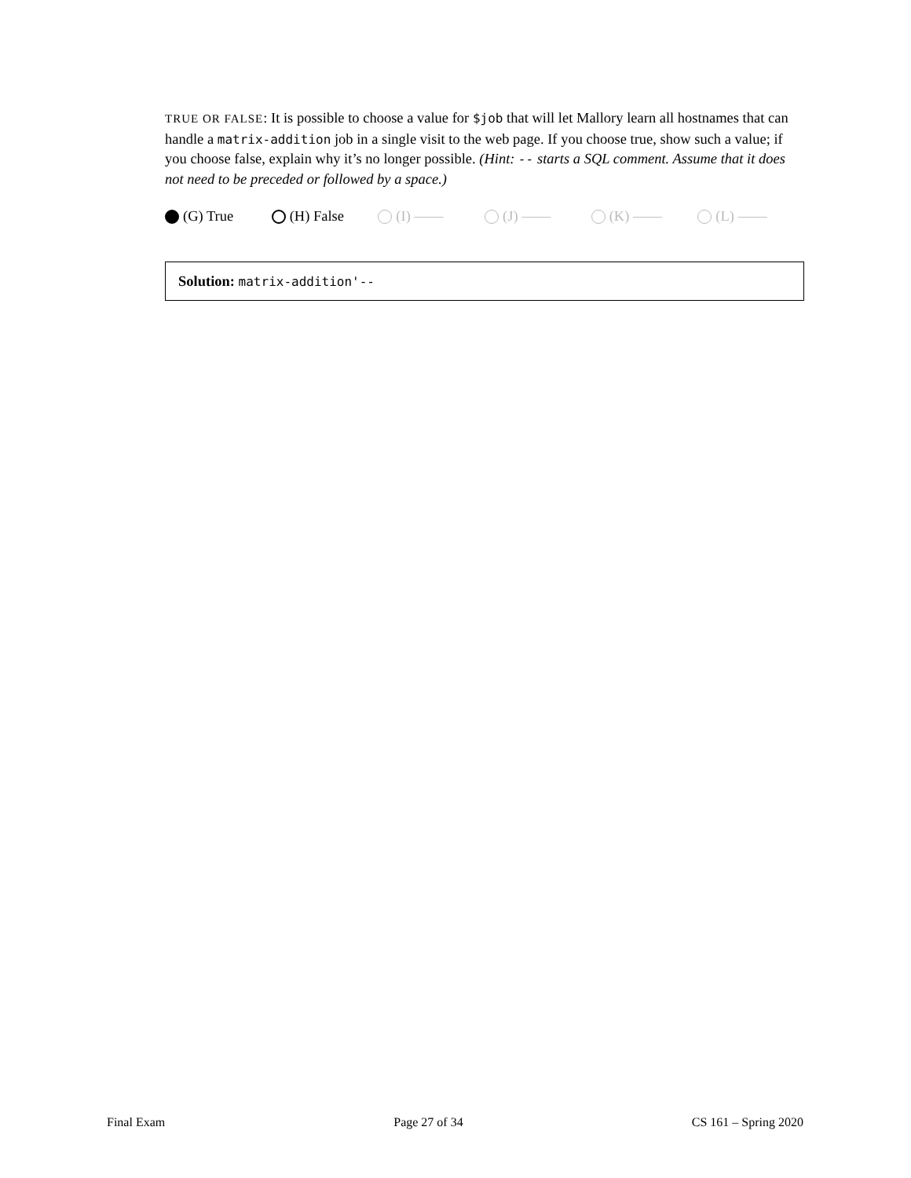TRUE OR FALSE: It is possible to choose a value for $job that will let Mallory learn all hostnames that can handle a matrix-addition job in a single visit to the web page. If you choose true, show such a value; if you choose false, explain why it’s no longer possible. (Hint: -- starts a SQL comment. Assume that it does not need to be preceded or followed by a space.)
(G) True (H) False (I) —— (J) —— (K) —— (L) ——
Solution: matrix-addition'--
Final Exam Page 27 of 34 CS 161 – Spring 2020